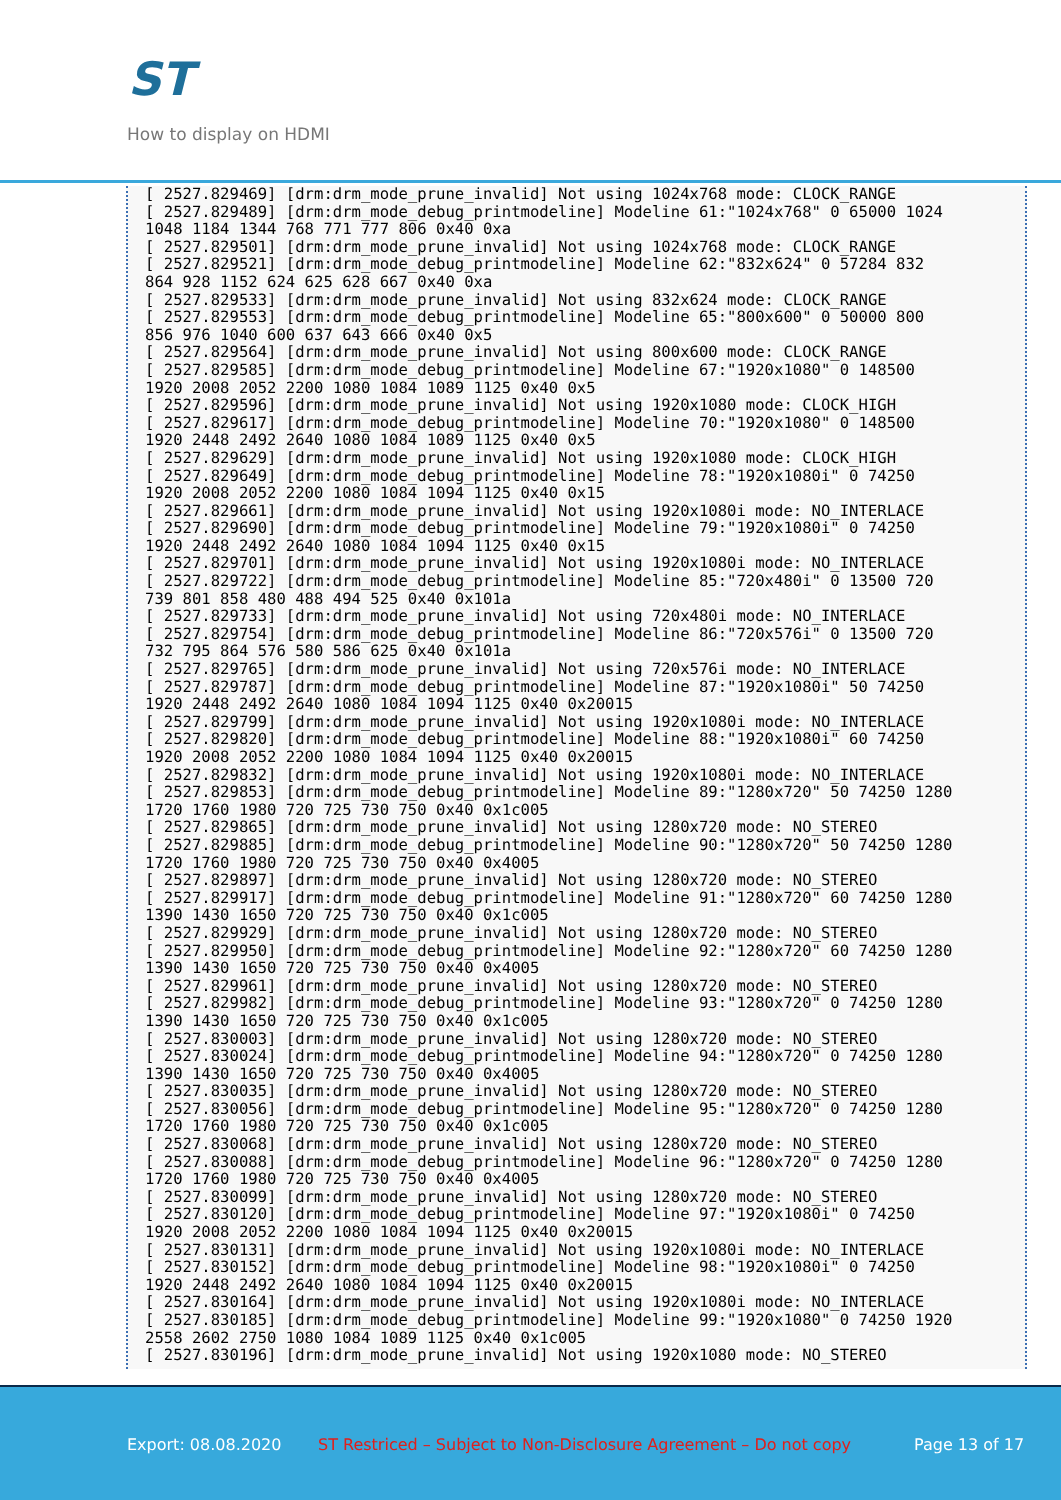ST
How to display on HDMI
[ 2527.829469] [drm:drm_mode_prune_invalid] Not using 1024x768 mode: CLOCK_RANGE
[ 2527.829489] [drm:drm_mode_debug_printmodeline] Modeline 61:"1024x768" 0 65000 1024
1048 1184 1344 768 771 777 806 0x40 0xa
[ 2527.829501] [drm:drm_mode_prune_invalid] Not using 1024x768 mode: CLOCK_RANGE
[ 2527.829521] [drm:drm_mode_debug_printmodeline] Modeline 62:"832x624" 0 57284 832
864 928 1152 624 625 628 667 0x40 0xa
[ 2527.829533] [drm:drm_mode_prune_invalid] Not using 832x624 mode: CLOCK_RANGE
[ 2527.829553] [drm:drm_mode_debug_printmodeline] Modeline 65:"800x600" 0 50000 800
856 976 1040 600 637 643 666 0x40 0x5
[ 2527.829564] [drm:drm_mode_prune_invalid] Not using 800x600 mode: CLOCK_RANGE
[ 2527.829585] [drm:drm_mode_debug_printmodeline] Modeline 67:"1920x1080" 0 148500
1920 2008 2052 2200 1080 1084 1089 1125 0x40 0x5
[ 2527.829596] [drm:drm_mode_prune_invalid] Not using 1920x1080 mode: CLOCK_HIGH
[ 2527.829617] [drm:drm_mode_debug_printmodeline] Modeline 70:"1920x1080" 0 148500
1920 2448 2492 2640 1080 1084 1089 1125 0x40 0x5
[ 2527.829629] [drm:drm_mode_prune_invalid] Not using 1920x1080 mode: CLOCK_HIGH
[ 2527.829649] [drm:drm_mode_debug_printmodeline] Modeline 78:"1920x1080i" 0 74250
1920 2008 2052 2200 1080 1084 1094 1125 0x40 0x15
[ 2527.829661] [drm:drm_mode_prune_invalid] Not using 1920x1080i mode: NO_INTERLACE
[ 2527.829690] [drm:drm_mode_debug_printmodeline] Modeline 79:"1920x1080i" 0 74250
1920 2448 2492 2640 1080 1084 1094 1125 0x40 0x15
[ 2527.829701] [drm:drm_mode_prune_invalid] Not using 1920x1080i mode: NO_INTERLACE
[ 2527.829722] [drm:drm_mode_debug_printmodeline] Modeline 85:"720x480i" 0 13500 720
739 801 858 480 488 494 525 0x40 0x101a
[ 2527.829733] [drm:drm_mode_prune_invalid] Not using 720x480i mode: NO_INTERLACE
[ 2527.829754] [drm:drm_mode_debug_printmodeline] Modeline 86:"720x576i" 0 13500 720
732 795 864 576 580 586 625 0x40 0x101a
[ 2527.829765] [drm:drm_mode_prune_invalid] Not using 720x576i mode: NO_INTERLACE
[ 2527.829787] [drm:drm_mode_debug_printmodeline] Modeline 87:"1920x1080i" 50 74250
1920 2448 2492 2640 1080 1084 1094 1125 0x40 0x20015
[ 2527.829799] [drm:drm_mode_prune_invalid] Not using 1920x1080i mode: NO_INTERLACE
[ 2527.829820] [drm:drm_mode_debug_printmodeline] Modeline 88:"1920x1080i" 60 74250
1920 2008 2052 2200 1080 1084 1094 1125 0x40 0x20015
[ 2527.829832] [drm:drm_mode_prune_invalid] Not using 1920x1080i mode: NO_INTERLACE
[ 2527.829853] [drm:drm_mode_debug_printmodeline] Modeline 89:"1280x720" 50 74250 1280
1720 1760 1980 720 725 730 750 0x40 0x1c005
[ 2527.829865] [drm:drm_mode_prune_invalid] Not using 1280x720 mode: NO_STEREO
[ 2527.829885] [drm:drm_mode_debug_printmodeline] Modeline 90:"1280x720" 50 74250 1280
1720 1760 1980 720 725 730 750 0x40 0x4005
[ 2527.829897] [drm:drm_mode_prune_invalid] Not using 1280x720 mode: NO_STEREO
[ 2527.829917] [drm:drm_mode_debug_printmodeline] Modeline 91:"1280x720" 60 74250 1280
1390 1430 1650 720 725 730 750 0x40 0x1c005
[ 2527.829929] [drm:drm_mode_prune_invalid] Not using 1280x720 mode: NO_STEREO
[ 2527.829950] [drm:drm_mode_debug_printmodeline] Modeline 92:"1280x720" 60 74250 1280
1390 1430 1650 720 725 730 750 0x40 0x4005
[ 2527.829961] [drm:drm_mode_prune_invalid] Not using 1280x720 mode: NO_STEREO
[ 2527.829982] [drm:drm_mode_debug_printmodeline] Modeline 93:"1280x720" 0 74250 1280
1390 1430 1650 720 725 730 750 0x40 0x1c005
[ 2527.830003] [drm:drm_mode_prune_invalid] Not using 1280x720 mode: NO_STEREO
[ 2527.830024] [drm:drm_mode_debug_printmodeline] Modeline 94:"1280x720" 0 74250 1280
1390 1430 1650 720 725 730 750 0x40 0x4005
[ 2527.830035] [drm:drm_mode_prune_invalid] Not using 1280x720 mode: NO_STEREO
[ 2527.830056] [drm:drm_mode_debug_printmodeline] Modeline 95:"1280x720" 0 74250 1280
1720 1760 1980 720 725 730 750 0x40 0x1c005
[ 2527.830068] [drm:drm_mode_prune_invalid] Not using 1280x720 mode: NO_STEREO
[ 2527.830088] [drm:drm_mode_debug_printmodeline] Modeline 96:"1280x720" 0 74250 1280
1720 1760 1980 720 725 730 750 0x40 0x4005
[ 2527.830099] [drm:drm_mode_prune_invalid] Not using 1280x720 mode: NO_STEREO
[ 2527.830120] [drm:drm_mode_debug_printmodeline] Modeline 97:"1920x1080i" 0 74250
1920 2008 2052 2200 1080 1084 1094 1125 0x40 0x20015
[ 2527.830131] [drm:drm_mode_prune_invalid] Not using 1920x1080i mode: NO_INTERLACE
[ 2527.830152] [drm:drm_mode_debug_printmodeline] Modeline 98:"1920x1080i" 0 74250
1920 2448 2492 2640 1080 1084 1094 1125 0x40 0x20015
[ 2527.830164] [drm:drm_mode_prune_invalid] Not using 1920x1080i mode: NO_INTERLACE
[ 2527.830185] [drm:drm_mode_debug_printmodeline] Modeline 99:"1920x1080" 0 74250 1920
2558 2602 2750 1080 1084 1089 1125 0x40 0x1c005
[ 2527.830196] [drm:drm_mode_prune_invalid] Not using 1920x1080 mode: NO_STEREO
Export: 08.08.2020 ST Restriced – Subject to Non-Disclosure Agreement – Do not copy Page 13 of 17